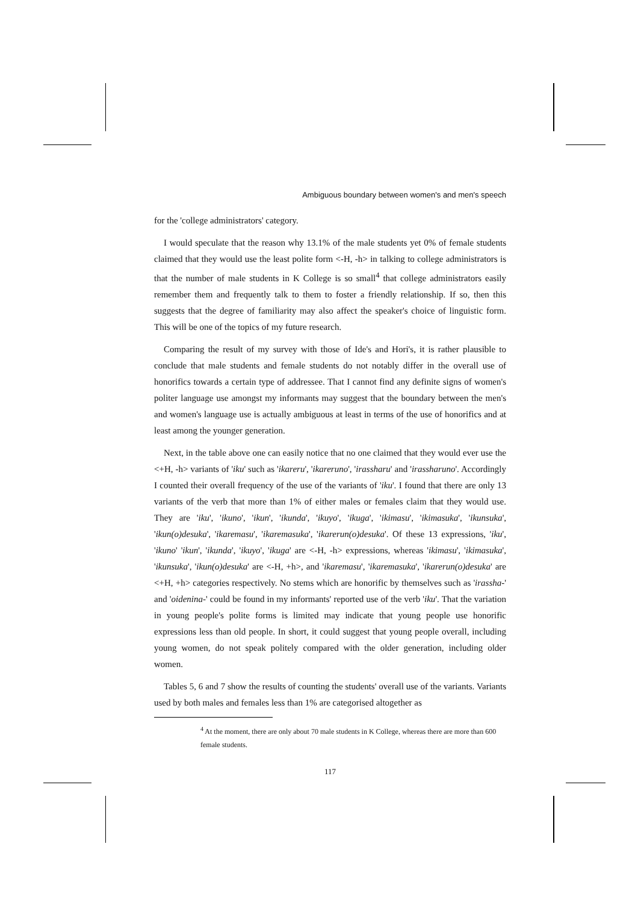Ambiguous boundary between women's and men's speech
for the 'college administrators' category.
I would speculate that the reason why 13.1% of the male students yet 0% of female students claimed that they would use the least polite form <-H, -h> in talking to college administrators is that the number of male students in K College is so small<sup>4</sup> that college administrators easily remember them and frequently talk to them to foster a friendly relationship. If so, then this suggests that the degree of familiarity may also affect the speaker's choice of linguistic form. This will be one of the topics of my future research.
Comparing the result of my survey with those of Ide's and Hori's, it is rather plausible to conclude that male students and female students do not notably differ in the overall use of honorifics towards a certain type of addressee. That I cannot find any definite signs of women's politer language use amongst my informants may suggest that the boundary between the men's and women's language use is actually ambiguous at least in terms of the use of honorifics and at least among the younger generation.
Next, in the table above one can easily notice that no one claimed that they would ever use the <+H, -h> variants of 'iku' such as 'ikareru', 'ikareruno', 'irassharu' and 'irassharuno'. Accordingly I counted their overall frequency of the use of the variants of 'iku'. I found that there are only 13 variants of the verb that more than 1% of either males or females claim that they would use. They are 'iku', 'ikuno', 'ikun', 'ikunda', 'ikuyo', 'ikuga', 'ikimasu', 'ikimasuka', 'ikunsuka', 'ikun(o)desuka', 'ikaremasu', 'ikaremasuka', 'ikarerun(o)desuka'. Of these 13 expressions, 'iku', 'ikuno' 'ikun', 'ikunda', 'ikuyo', 'ikuga' are <-H, -h> expressions, whereas 'ikimasu', 'ikimasuka', 'ikunsuka', 'ikun(o)desuka' are <-H, +h>, and 'ikaremasu', 'ikaremasuka', 'ikarerun(o)desuka' are <+H, +h> categories respectively. No stems which are honorific by themselves such as 'irassha-' and 'oidenina-' could be found in my informants' reported use of the verb 'iku'. That the variation in young people's polite forms is limited may indicate that young people use honorific expressions less than old people. In short, it could suggest that young people overall, including young women, do not speak politely compared with the older generation, including older women.
Tables 5, 6 and 7 show the results of counting the students' overall use of the variants. Variants used by both males and females less than 1% are categorised altogether as
<sup>4</sup> At the moment, there are only about 70 male students in K College, whereas there are more than 600 female students.
117